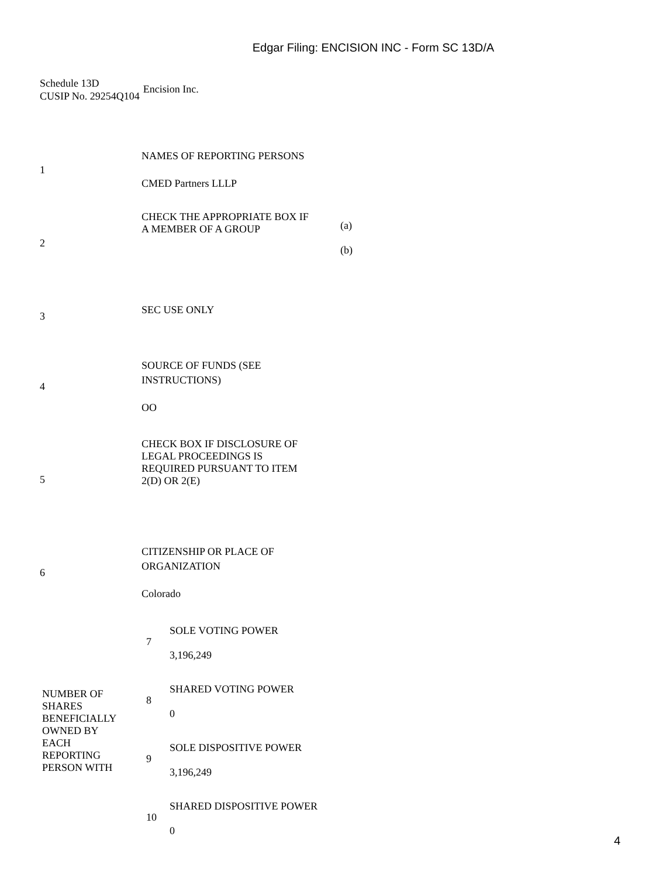Edgar Filing: ENCISION INC - Form SC 13D/A
Schedule 13D
CUSIP No. 29254Q104
Encision Inc.
| 1 | NAMES OF REPORTING PERSONS CMED Partners LLLP | |
| 2 | CHECK THE APPROPRIATE BOX IF A MEMBER OF A GROUP | (a) (b) |
| 3 | SEC USE ONLY | |
| 4 | SOURCE OF FUNDS (SEE INSTRUCTIONS) OO | |
| 5 | CHECK BOX IF DISCLOSURE OF LEGAL PROCEEDINGS IS REQUIRED PURSUANT TO ITEM 2(D) OR 2(E) | |
| 6 | CITIZENSHIP OR PLACE OF ORGANIZATION Colorado | |
| NUMBER OF SHARES BENEFICIALLY OWNED BY EACH REPORTING PERSON WITH | 7 SOLE VOTING POWER 3,196,249 | |
| | 8 SHARED VOTING POWER 0 | |
| | 9 SOLE DISPOSITIVE POWER 3,196,249 | |
| | 10 SHARED DISPOSITIVE POWER 0 | |
4